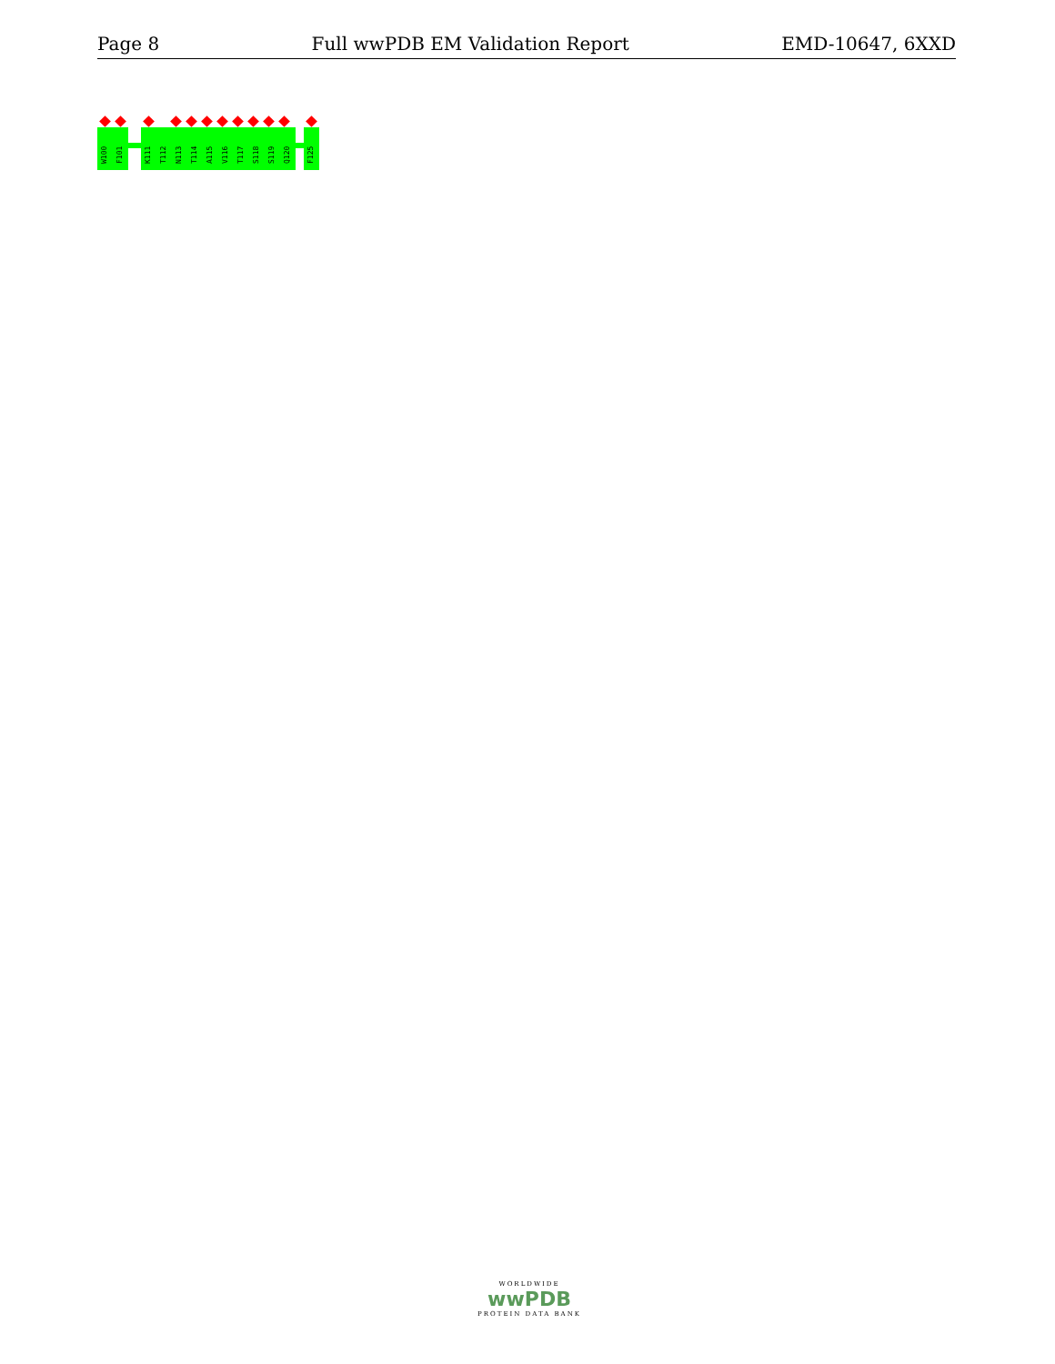Page 8 Full wwPDB EM Validation Report EMD-10647, 6XXD
W100
F101
K111
T112
N113
T114
A115
V116
T117
S118
S119
Q120
F125
WORLDWIDE
wwPDB
PROTEIN DATA BANK